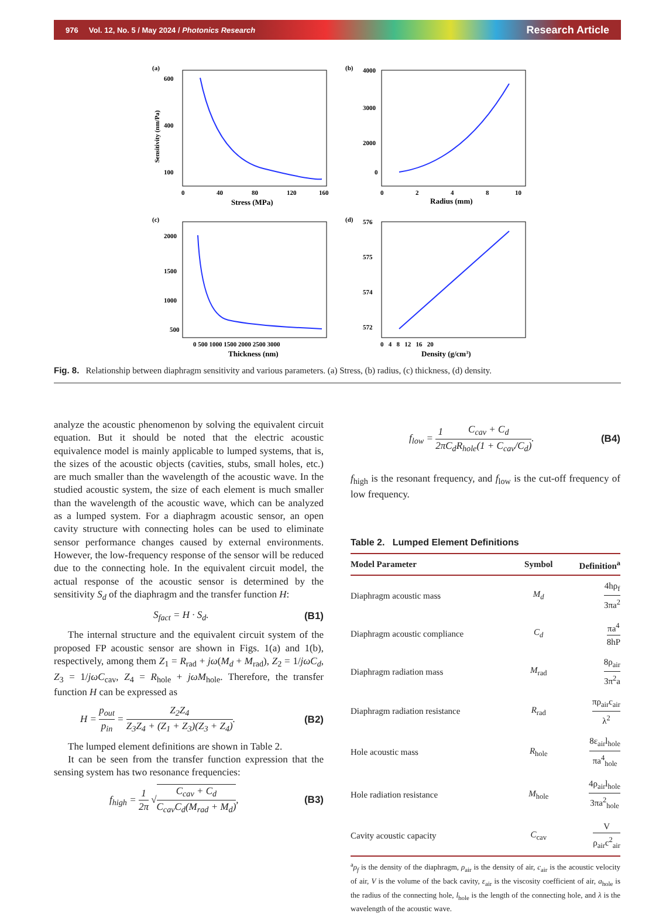976 Vol. 12, No. 5 / May 2024 / Photonics Research Research Article
(a)
600
400
100
0
40
80
120
160
Stress (MPa)
Sensitivity (nm/Pa)
(b)
4000
3000
2000
0
0
2
4
8
10
Radius (mm)
(c)
2000
1500
1000
500
0 500 1000 1500 2000 2500 3000
Thickness (nm)
(d)
576
575
574
572
0 4 8 12 16 20
Density (g/cm3)
Fig. 8. Relationship between diaphragm sensitivity and various parameters. (a) Stress, (b) radius, (c) thickness, (d) density.
analyze the acoustic phenomenon by solving the equivalent circuit equation. But it should be noted that the electric acoustic equivalence model is mainly applicable to lumped systems, that is, the sizes of the acoustic objects (cavities, stubs, small holes, etc.) are much smaller than the wavelength of the acoustic wave. In the studied acoustic system, the size of each element is much smaller than the wavelength of the acoustic wave, which can be analyzed as a lumped system. For a diaphragm acoustic sensor, an open cavity structure with connecting holes can be used to eliminate sensor performance changes caused by external environments. However, the low-frequency response of the sensor will be reduced due to the connecting hole. In the equivalent circuit model, the actual response of the acoustic sensor is determined by the sensitivity S<sub>d</sub> of the diaphragm and the transfer function H:
S<sub>fact</sub> = H · S<sub>d</sub>. (B1)
The internal structure and the equivalent circuit system of the proposed FP acoustic sensor are shown in Figs. 1(a) and 1(b), respectively, among them Z<sub>1</sub> = R<sub>rad</sub> + jω(M<sub>d</sub> + M<sub>rad</sub>), Z<sub>2</sub> = 1/jωC<sub>d</sub>, Z<sub>3</sub> = 1/jωC<sub>cav</sub>, Z<sub>4</sub> = R<sub>hole</sub> + jωM<sub>hole</sub>. Therefore, the transfer function H can be expressed as
H = p<sub>out</sub> p<sub>in</sub> = Z<sub>2</sub>Z<sub>4</sub> Z<sub>3</sub>Z<sub>4</sub> + (Z<sub>1</sub> + Z<sub>3</sub>)(Z<sub>3</sub> + Z<sub>4</sub>). (B2)
The lumped element definitions are shown in Table 2.
It can be seen from the transfer function expression that the sensing system has two resonance frequencies:
f<sub>high</sub> = 1 2π √C<sub>cav</sub> + C<sub>d</sub> C<sub>cav</sub>C<sub>d</sub>(M<sub>rad</sub> + M<sub>d</sub>), (B3)
f<sub>low</sub> = 1 2π C<sub>cav</sub> + C<sub>d</sub> C<sub>d</sub>R<sub>hole</sub>(1 + C<sub>cav</sub>/C<sub>d</sub>). (B4)
f<sub>high</sub> is the resonant frequency, and f<sub>low</sub> is the cut-off frequency of low frequency.
Table 2. Lumped Element Definitions
| Model Parameter | Symbol | Definition<sup>a</sup> |
| --- | --- | --- |
| Diaphragm acoustic mass | M<sub>d</sub> | 4hρ<sub>f</sub> 3πa<sup>2</sup> |
| Diaphragm acoustic compliance | C<sub>d</sub> | πa<sup>4</sup> 8hP |
| Diaphragm radiation mass | M<sub>rad</sub> | 8ρ<sub>air</sub> 3π<sup>2</sup>a |
| Diaphragm radiation resistance | R<sub>rad</sub> | πρ<sub>air</sub>c<sub>air</sub> λ<sup>2</sup> |
| Hole acoustic mass | R<sub>hole</sub> | 8ε<sub>air</sub>l<sub>hole</sub> πa<sup>4</sup><sub>hole</sub> |
| Hole radiation resistance | M<sub>hole</sub> | 4ρ<sub>air</sub>l<sub>hole</sub> 3πa<sup>2</sup><sub>hole</sub> |
| Cavity acoustic capacity | C<sub>cav</sub> | V ρ<sub>air</sub>c<sup>2</sup><sub>air</sub> |
<sup>a</sup> ρ<sub>f</sub> is the density of the diaphragm, ρ<sub>air</sub> is the density of air, c<sub>air</sub> is the acoustic velocity of air, V is the volume of the back cavity, ε<sub>air</sub> is the viscosity coefficient of air, a<sub>hole</sub> is the radius of the connecting hole, l<sub>hole</sub> is the length of the connecting hole, and λ is the wavelength of the acoustic wave.